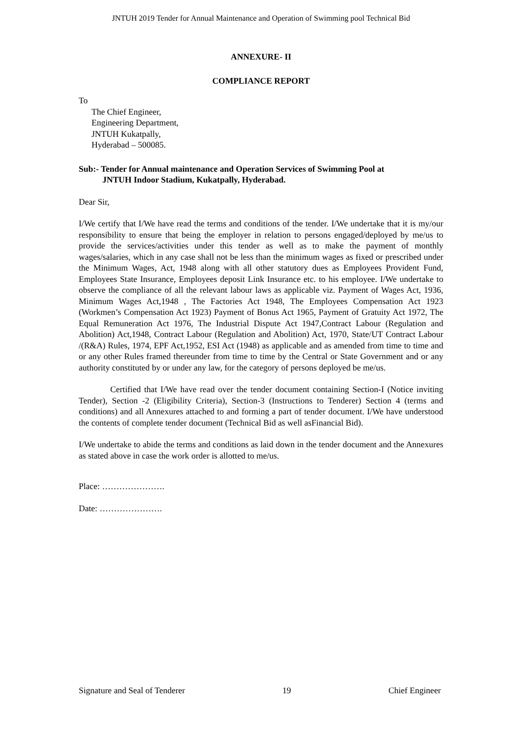JNTUH 2019 Tender for Annual Maintenance and Operation of Swimming pool Technical Bid
ANNEXURE- II
COMPLIANCE REPORT
To
The Chief Engineer,
Engineering Department,
JNTUH Kukatpally,
Hyderabad – 500085.
Sub:- Tender for Annual maintenance and Operation Services of Swimming Pool at
JNTUH Indoor Stadium, Kukatpally, Hyderabad.
Dear Sir,
I/We certify that I/We have read the terms and conditions of the tender. I/We undertake that it is my/our responsibility to ensure that being the employer in relation to persons engaged/deployed by me/us to provide the services/activities under this tender as well as to make the payment of monthly wages/salaries, which in any case shall not be less than the minimum wages as fixed or prescribed under the Minimum Wages, Act, 1948 along with all other statutory dues as Employees Provident Fund, Employees State Insurance, Employees deposit Link Insurance etc. to his employee. I/We undertake to observe the compliance of all the relevant labour laws as applicable viz. Payment of Wages Act, 1936, Minimum Wages Act,1948 , The Factories Act 1948, The Employees Compensation Act 1923 (Workmen’s Compensation Act 1923) Payment of Bonus Act 1965, Payment of Gratuity Act 1972, The Equal Remuneration Act 1976, The Industrial Dispute Act 1947,Contract Labour (Regulation and Abolition) Act,1948, Contract Labour (Regulation and Abolition) Act, 1970, State/UT Contract Labour /(R&A) Rules, 1974, EPF Act,1952, ESI Act (1948) as applicable and as amended from time to time and or any other Rules framed thereunder from time to time by the Central or State Government and or any authority constituted by or under any law, for the category of persons deployed be me/us.
Certified that I/We have read over the tender document containing Section-I (Notice inviting Tender), Section -2 (Eligibility Criteria), Section-3 (Instructions to Tenderer) Section 4 (terms and conditions) and all Annexures attached to and forming a part of tender document. I/We have understood the contents of complete tender document (Technical Bid as well asFinancial Bid).
I/We undertake to abide the terms and conditions as laid down in the tender document and the Annexures as stated above in case the work order is allotted to me/us.
Place: ………………….
Date: ………………….
Signature and Seal of Tenderer 19 Chief Engineer